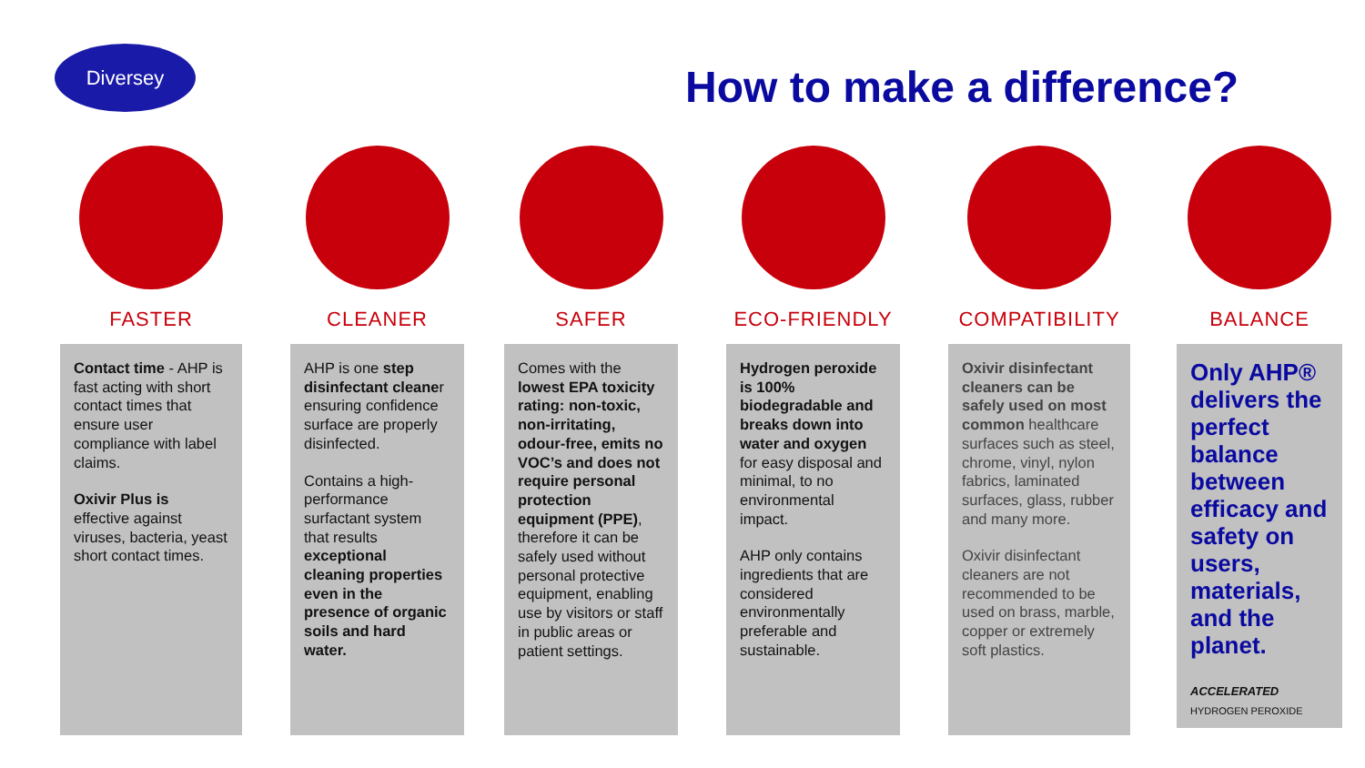Diversey
How to make a difference?
FASTER
Contact time - AHP is fast acting with short contact times that ensure user compliance with label claims.
Oxivir Plus is effective against viruses, bacteria, yeast short contact times.
CLEANER
AHP is one step disinfectant cleaner ensuring confidence surface are properly disinfected.
Contains a high-performance surfactant system that results exceptional cleaning properties even in the presence of organic soils and hard water.
SAFER
Comes with the lowest EPA toxicity rating: non-toxic, non-irritating, odour-free, emits no VOC’s and does not require personal protection equipment (PPE), therefore it can be safely used without personal protective equipment, enabling use by visitors or staff in public areas or patient settings.
ECO-FRIENDLY
Hydrogen peroxide is 100% biodegradable and breaks down into water and oxygen for easy disposal and minimal, to no environmental impact.
AHP only contains ingredients that are considered environmentally preferable and sustainable.
COMPATIBILITY
Oxivir disinfectant cleaners can be safely used on most common healthcare surfaces such as steel, chrome, vinyl, nylon fabrics, laminated surfaces, glass, rubber and many more.
Oxivir disinfectant cleaners are not recommended to be used on brass, marble, copper or extremely soft plastics.
BALANCE
Only AHP® delivers the perfect balance between efficacy and safety on users, materials, and the planet.
ACCELERATED
HYDROGEN PEROXIDE